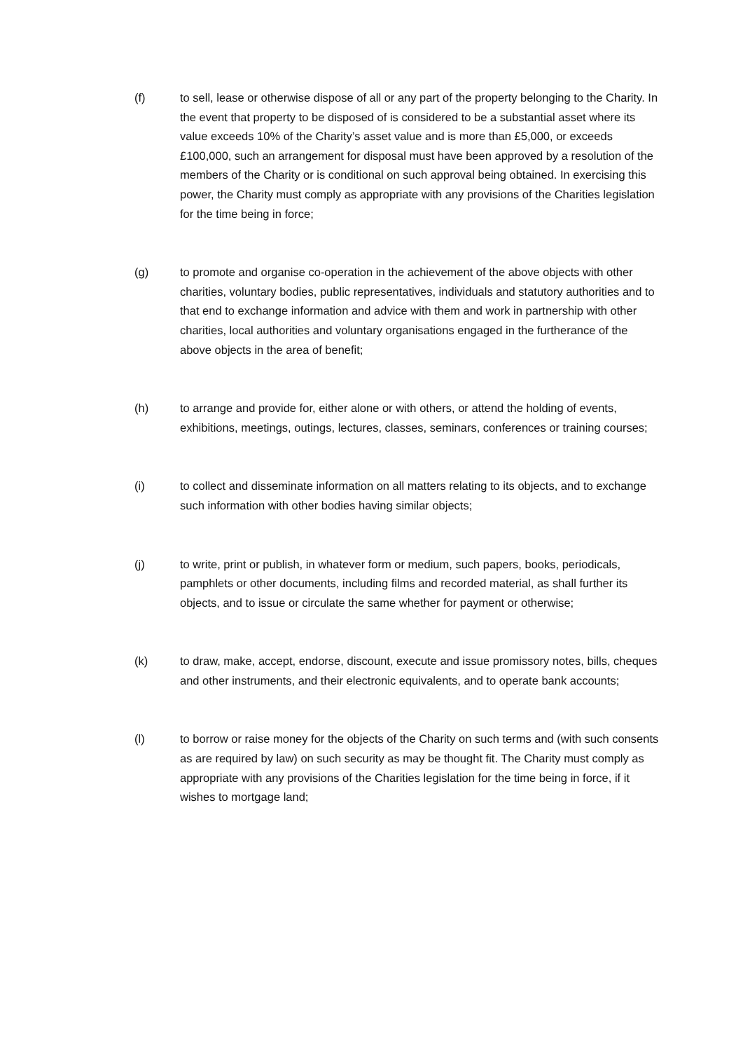(f) to sell, lease or otherwise dispose of all or any part of the property belonging to the Charity. In the event that property to be disposed of is considered to be a substantial asset where its value exceeds 10% of the Charity’s asset value and is more than £5,000, or exceeds £100,000, such an arrangement for disposal must have been approved by a resolution of the members of the Charity or is conditional on such approval being obtained. In exercising this power, the Charity must comply as appropriate with any provisions of the Charities legislation for the time being in force;
(g) to promote and organise co-operation in the achievement of the above objects with other charities, voluntary bodies, public representatives, individuals and statutory authorities and to that end to exchange information and advice with them and work in partnership with other charities, local authorities and voluntary organisations engaged in the furtherance of the above objects in the area of benefit;
(h) to arrange and provide for, either alone or with others, or attend the holding of events, exhibitions, meetings, outings, lectures, classes, seminars, conferences or training courses;
(i) to collect and disseminate information on all matters relating to its objects, and to exchange such information with other bodies having similar objects;
(j) to write, print or publish, in whatever form or medium, such papers, books, periodicals, pamphlets or other documents, including films and recorded material, as shall further its objects, and to issue or circulate the same whether for payment or otherwise;
(k) to draw, make, accept, endorse, discount, execute and issue promissory notes, bills, cheques and other instruments, and their electronic equivalents, and to operate bank accounts;
(l) to borrow or raise money for the objects of the Charity on such terms and (with such consents as are required by law) on such security as may be thought fit. The Charity must comply as appropriate with any provisions of the Charities legislation for the time being in force, if it wishes to mortgage land;